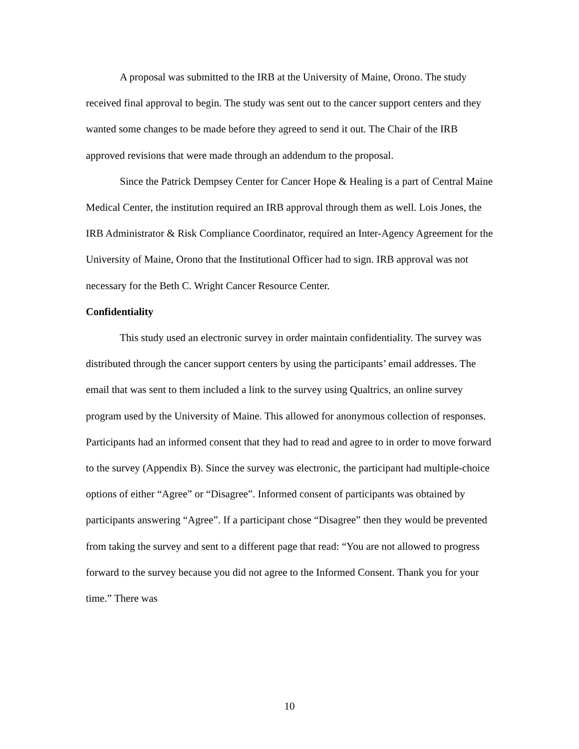A proposal was submitted to the IRB at the University of Maine, Orono. The study received final approval to begin. The study was sent out to the cancer support centers and they wanted some changes to be made before they agreed to send it out. The Chair of the IRB approved revisions that were made through an addendum to the proposal.
Since the Patrick Dempsey Center for Cancer Hope & Healing is a part of Central Maine Medical Center, the institution required an IRB approval through them as well. Lois Jones, the IRB Administrator & Risk Compliance Coordinator, required an Inter-Agency Agreement for the University of Maine, Orono that the Institutional Officer had to sign. IRB approval was not necessary for the Beth C. Wright Cancer Resource Center.
Confidentiality
This study used an electronic survey in order maintain confidentiality. The survey was distributed through the cancer support centers by using the participants’ email addresses. The email that was sent to them included a link to the survey using Qualtrics, an online survey program used by the University of Maine. This allowed for anonymous collection of responses. Participants had an informed consent that they had to read and agree to in order to move forward to the survey (Appendix B). Since the survey was electronic, the participant had multiple-choice options of either “Agree” or “Disagree”. Informed consent of participants was obtained by participants answering “Agree”. If a participant chose “Disagree” then they would be prevented from taking the survey and sent to a different page that read: “You are not allowed to progress forward to the survey because you did not agree to the Informed Consent. Thank you for your time.” There was
10